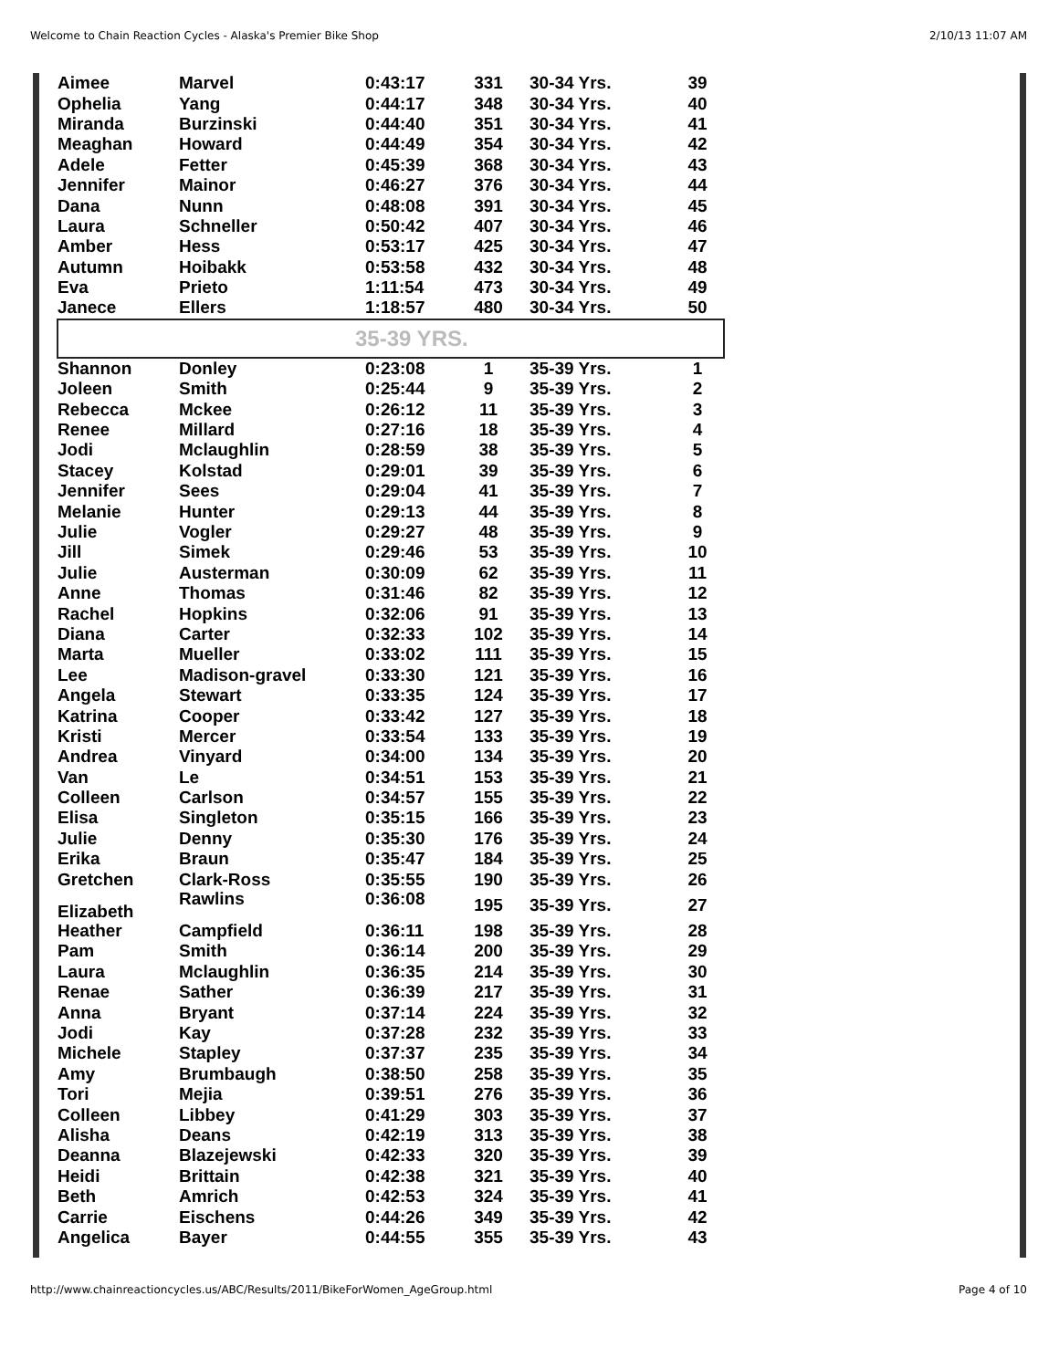Welcome to Chain Reaction Cycles - Alaska's Premier Bike Shop 2/10/13 11:07 AM
| Aimee | Marvel | 0:43:17 | 331 | 30-34 Yrs. | 39 |
| Ophelia | Yang | 0:44:17 | 348 | 30-34 Yrs. | 40 |
| Miranda | Burzinski | 0:44:40 | 351 | 30-34 Yrs. | 41 |
| Meaghan | Howard | 0:44:49 | 354 | 30-34 Yrs. | 42 |
| Adele | Fetter | 0:45:39 | 368 | 30-34 Yrs. | 43 |
| Jennifer | Mainor | 0:46:27 | 376 | 30-34 Yrs. | 44 |
| Dana | Nunn | 0:48:08 | 391 | 30-34 Yrs. | 45 |
| Laura | Schneller | 0:50:42 | 407 | 30-34 Yrs. | 46 |
| Amber | Hess | 0:53:17 | 425 | 30-34 Yrs. | 47 |
| Autumn | Hoibakk | 0:53:58 | 432 | 30-34 Yrs. | 48 |
| Eva | Prieto | 1:11:54 | 473 | 30-34 Yrs. | 49 |
| Janece | Ellers | 1:18:57 | 480 | 30-34 Yrs. | 50 |
| 35-39 YRS. | | | | | |
| Shannon | Donley | 0:23:08 | 1 | 35-39 Yrs. | 1 |
| Joleen | Smith | 0:25:44 | 9 | 35-39 Yrs. | 2 |
| Rebecca | Mckee | 0:26:12 | 11 | 35-39 Yrs. | 3 |
| Renee | Millard | 0:27:16 | 18 | 35-39 Yrs. | 4 |
| Jodi | Mclaughlin | 0:28:59 | 38 | 35-39 Yrs. | 5 |
| Stacey | Kolstad | 0:29:01 | 39 | 35-39 Yrs. | 6 |
| Jennifer | Sees | 0:29:04 | 41 | 35-39 Yrs. | 7 |
| Melanie | Hunter | 0:29:13 | 44 | 35-39 Yrs. | 8 |
| Julie | Vogler | 0:29:27 | 48 | 35-39 Yrs. | 9 |
| Jill | Simek | 0:29:46 | 53 | 35-39 Yrs. | 10 |
| Julie | Austerman | 0:30:09 | 62 | 35-39 Yrs. | 11 |
| Anne | Thomas | 0:31:46 | 82 | 35-39 Yrs. | 12 |
| Rachel | Hopkins | 0:32:06 | 91 | 35-39 Yrs. | 13 |
| Diana | Carter | 0:32:33 | 102 | 35-39 Yrs. | 14 |
| Marta | Mueller | 0:33:02 | 111 | 35-39 Yrs. | 15 |
| Lee | Madison-gravel | 0:33:30 | 121 | 35-39 Yrs. | 16 |
| Angela | Stewart | 0:33:35 | 124 | 35-39 Yrs. | 17 |
| Katrina | Cooper | 0:33:42 | 127 | 35-39 Yrs. | 18 |
| Kristi | Mercer | 0:33:54 | 133 | 35-39 Yrs. | 19 |
| Andrea | Vinyard | 0:34:00 | 134 | 35-39 Yrs. | 20 |
| Van | Le | 0:34:51 | 153 | 35-39 Yrs. | 21 |
| Colleen | Carlson | 0:34:57 | 155 | 35-39 Yrs. | 22 |
| Elisa | Singleton | 0:35:15 | 166 | 35-39 Yrs. | 23 |
| Julie | Denny | 0:35:30 | 176 | 35-39 Yrs. | 24 |
| Erika | Braun | 0:35:47 | 184 | 35-39 Yrs. | 25 |
| Gretchen | Clark-Ross | 0:35:55 | 190 | 35-39 Yrs. | 26 |
| Elizabeth | Rawlins | 0:36:08 | 195 | 35-39 Yrs. | 27 |
| Heather | Campfield | 0:36:11 | 198 | 35-39 Yrs. | 28 |
| Pam | Smith | 0:36:14 | 200 | 35-39 Yrs. | 29 |
| Laura | Mclaughlin | 0:36:35 | 214 | 35-39 Yrs. | 30 |
| Renae | Sather | 0:36:39 | 217 | 35-39 Yrs. | 31 |
| Anna | Bryant | 0:37:14 | 224 | 35-39 Yrs. | 32 |
| Jodi | Kay | 0:37:28 | 232 | 35-39 Yrs. | 33 |
| Michele | Stapley | 0:37:37 | 235 | 35-39 Yrs. | 34 |
| Amy | Brumbaugh | 0:38:50 | 258 | 35-39 Yrs. | 35 |
| Tori | Mejia | 0:39:51 | 276 | 35-39 Yrs. | 36 |
| Colleen | Libbey | 0:41:29 | 303 | 35-39 Yrs. | 37 |
| Alisha | Deans | 0:42:19 | 313 | 35-39 Yrs. | 38 |
| Deanna | Blazejewski | 0:42:33 | 320 | 35-39 Yrs. | 39 |
| Heidi | Brittain | 0:42:38 | 321 | 35-39 Yrs. | 40 |
| Beth | Amrich | 0:42:53 | 324 | 35-39 Yrs. | 41 |
| Carrie | Eischens | 0:44:26 | 349 | 35-39 Yrs. | 42 |
| Angelica | Bayer | 0:44:55 | 355 | 35-39 Yrs. | 43 |
http://www.chainreactioncycles.us/ABC/Results/2011/BikeForWomen_AgeGroup.html Page 4 of 10